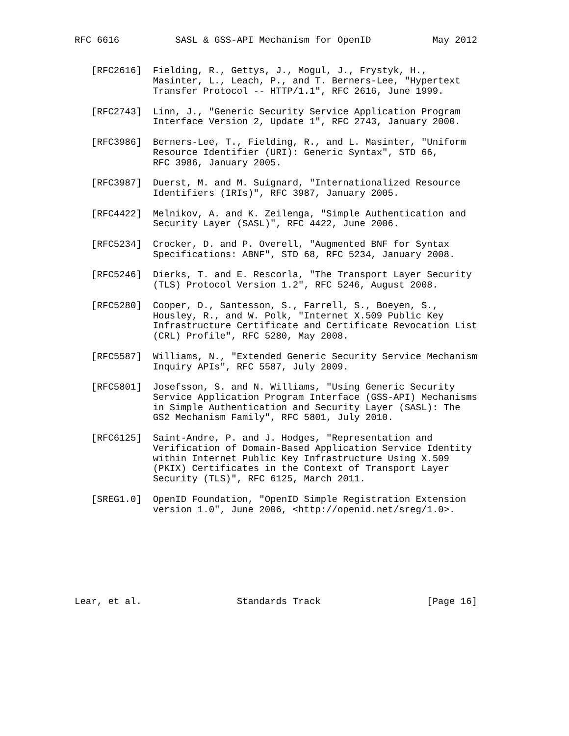RFC 6616          SASL & GSS-API Mechanism for OpenID           May 2012


   [RFC2616]  Fielding, R., Gettys, J., Mogul, J., Frystyk, H.,
              Masinter, L., Leach, P., and T. Berners-Lee, "Hypertext
              Transfer Protocol -- HTTP/1.1", RFC 2616, June 1999.

   [RFC2743]  Linn, J., "Generic Security Service Application Program
              Interface Version 2, Update 1", RFC 2743, January 2000.

   [RFC3986]  Berners-Lee, T., Fielding, R., and L. Masinter, "Uniform
              Resource Identifier (URI): Generic Syntax", STD 66,
              RFC 3986, January 2005.

   [RFC3987]  Duerst, M. and M. Suignard, "Internationalized Resource
              Identifiers (IRIs)", RFC 3987, January 2005.

   [RFC4422]  Melnikov, A. and K. Zeilenga, "Simple Authentication and
              Security Layer (SASL)", RFC 4422, June 2006.

   [RFC5234]  Crocker, D. and P. Overell, "Augmented BNF for Syntax
              Specifications: ABNF", STD 68, RFC 5234, January 2008.

   [RFC5246]  Dierks, T. and E. Rescorla, "The Transport Layer Security
              (TLS) Protocol Version 1.2", RFC 5246, August 2008.

   [RFC5280]  Cooper, D., Santesson, S., Farrell, S., Boeyen, S.,
              Housley, R., and W. Polk, "Internet X.509 Public Key
              Infrastructure Certificate and Certificate Revocation List
              (CRL) Profile", RFC 5280, May 2008.

   [RFC5587]  Williams, N., "Extended Generic Security Service Mechanism
              Inquiry APIs", RFC 5587, July 2009.

   [RFC5801]  Josefsson, S. and N. Williams, "Using Generic Security
              Service Application Program Interface (GSS-API) Mechanisms
              in Simple Authentication and Security Layer (SASL): The
              GS2 Mechanism Family", RFC 5801, July 2010.

   [RFC6125]  Saint-Andre, P. and J. Hodges, "Representation and
              Verification of Domain-Based Application Service Identity
              within Internet Public Key Infrastructure Using X.509
              (PKIX) Certificates in the Context of Transport Layer
              Security (TLS)", RFC 6125, March 2011.

   [SREG1.0]  OpenID Foundation, "OpenID Simple Registration Extension
              version 1.0", June 2006, <http://openid.net/sreg/1.0>.








Lear, et al.                 Standards Track                   [Page 16]